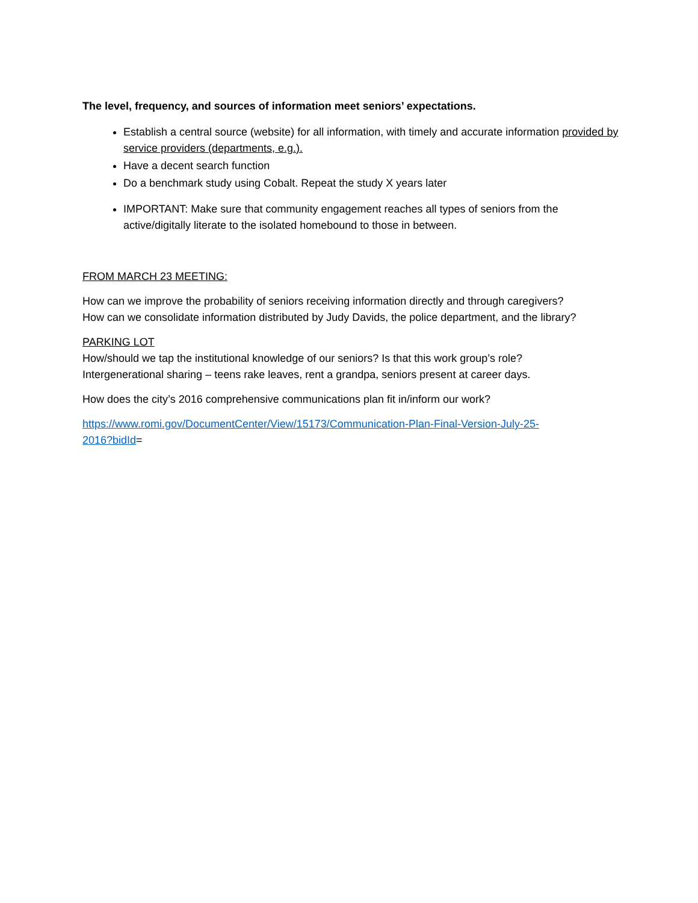The level, frequency, and sources of information meet seniors’ expectations.
Establish a central source (website) for all information, with timely and accurate information provided by service providers (departments, e.g.).
Have a decent search function
Do a benchmark study using Cobalt. Repeat the study X years later
IMPORTANT: Make sure that community engagement reaches all types of seniors from the active/digitally literate to the isolated homebound to those in between.
FROM MARCH 23 MEETING:
How can we improve the probability of seniors receiving information directly and through caregivers?
How can we consolidate information distributed by Judy Davids, the police department, and the library?
PARKING LOT
How/should we tap the institutional knowledge of our seniors? Is that this work group’s role?
Intergenerational sharing – teens rake leaves, rent a grandpa, seniors present at career days.
How does the city’s 2016 comprehensive communications plan fit in/inform our work?
https://www.romi.gov/DocumentCenter/View/15173/Communication-Plan-Final-Version-July-25-
2016?bidId=